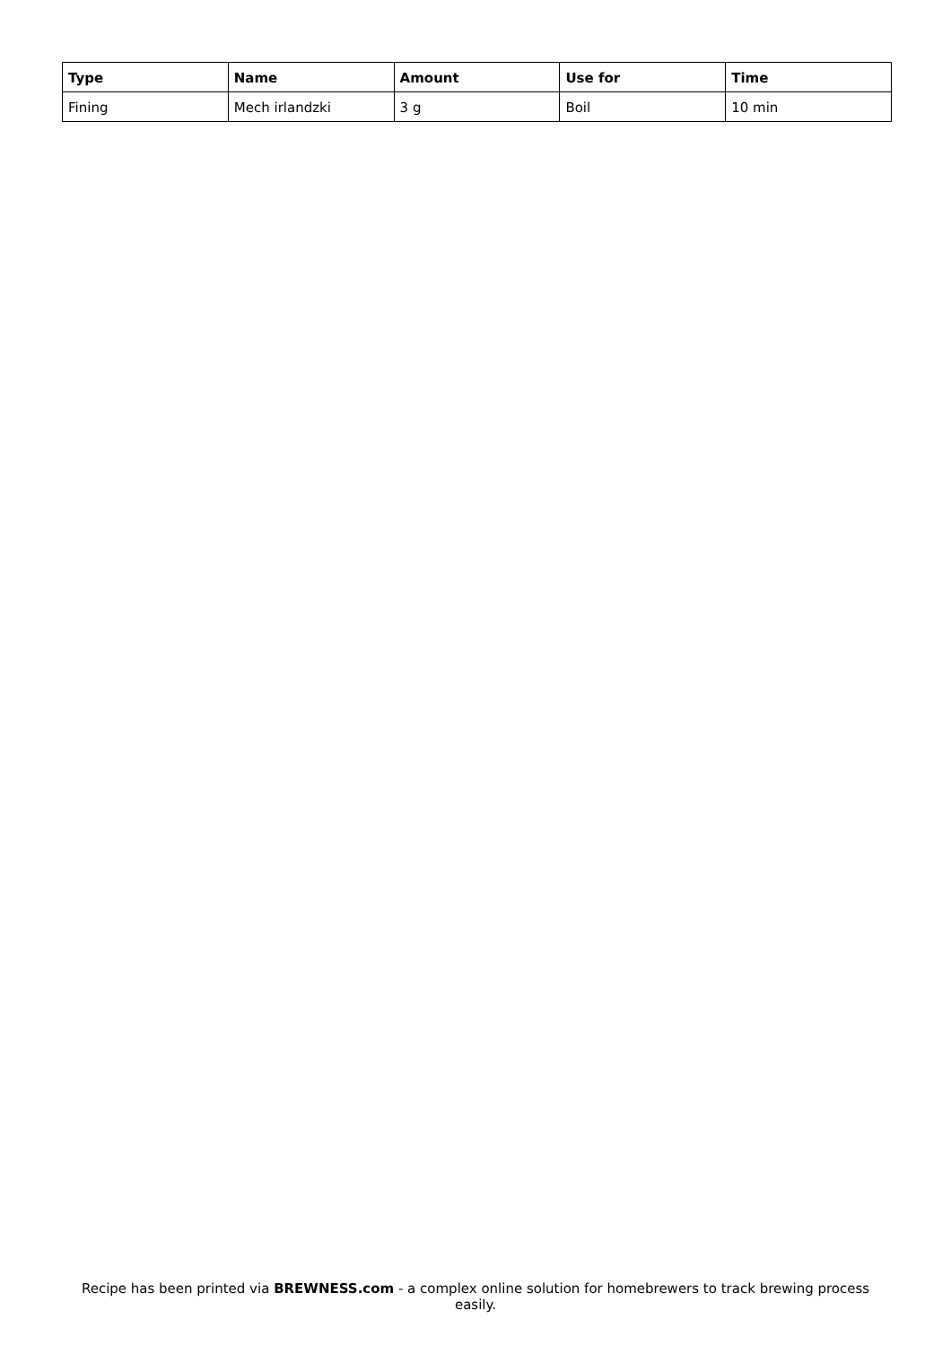| Type | Name | Amount | Use for | Time |
| --- | --- | --- | --- | --- |
| Fining | Mech irlandzki | 3 g | Boil | 10 min |
Recipe has been printed via BREWNESS.com - a complex online solution for homebrewers to track brewing process easily.